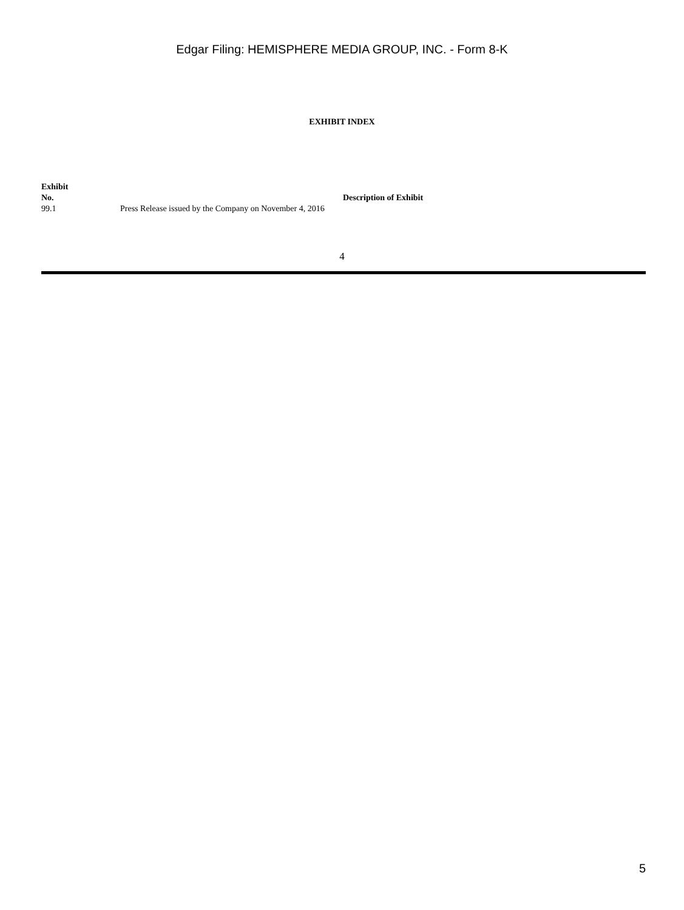Edgar Filing: HEMISPHERE MEDIA GROUP, INC. - Form 8-K
EXHIBIT INDEX
| Exhibit No. | Description of Exhibit |
| --- | --- |
| 99.1 | Press Release issued by the Company on November 4, 2016 |
4
5